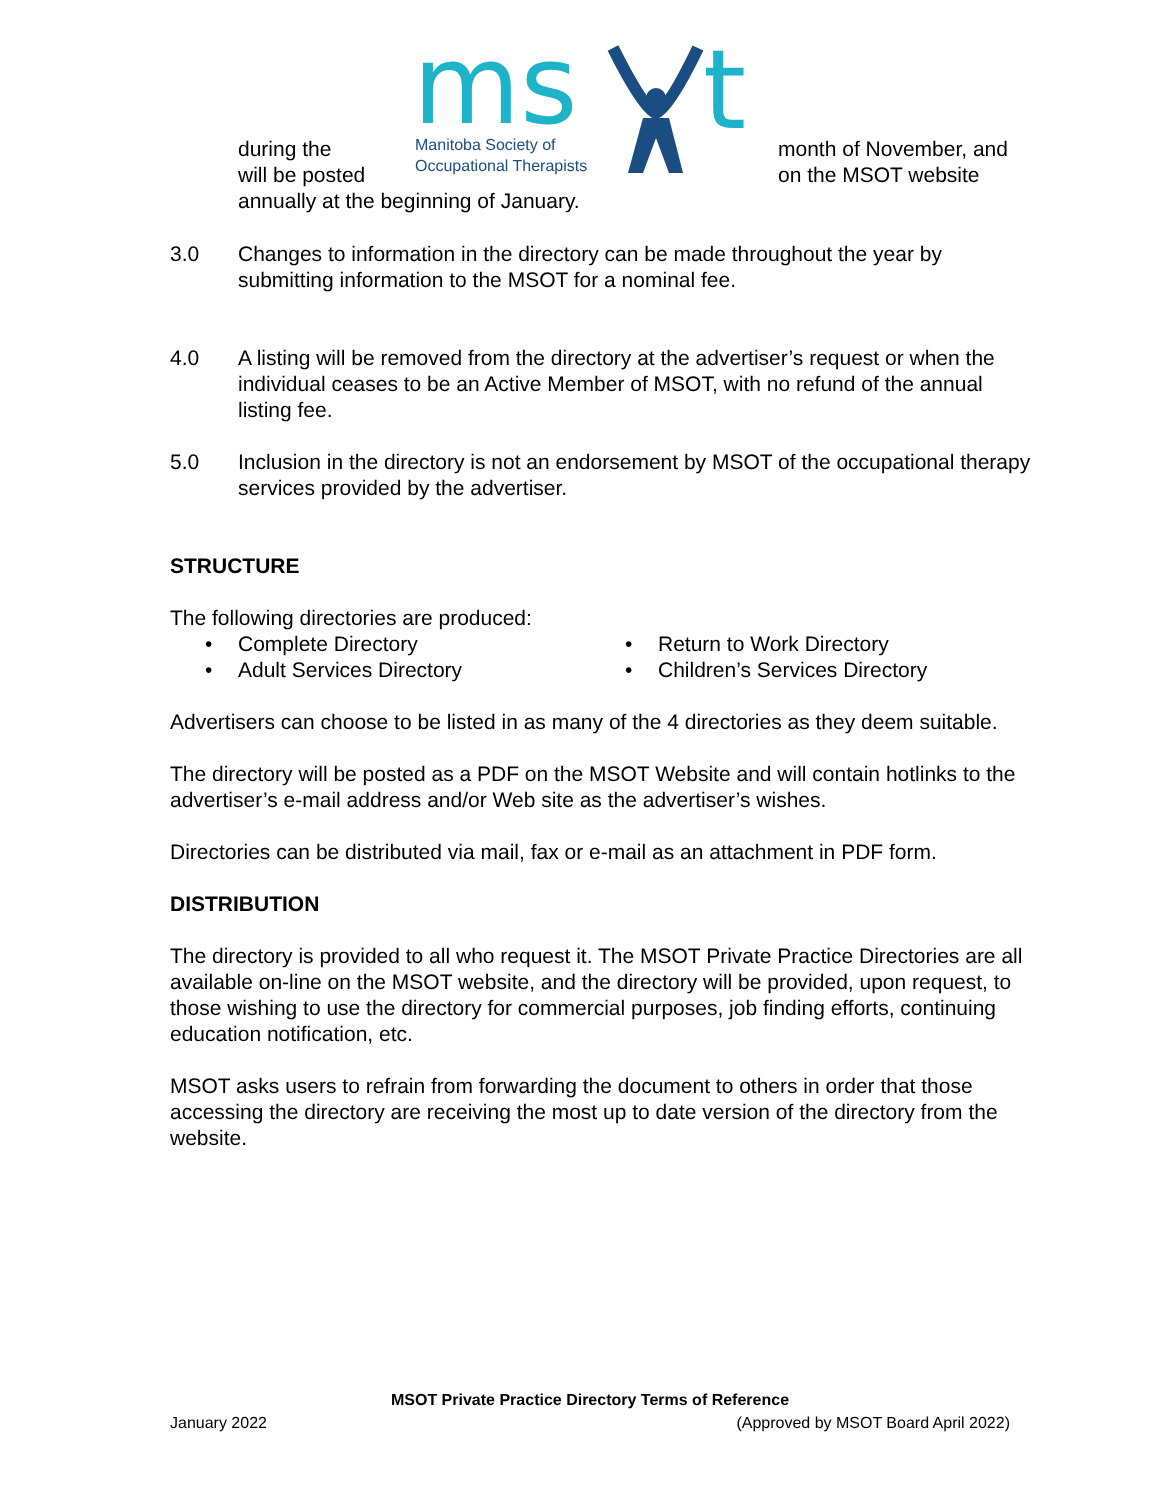during the
will be posted
ms
t
Manitoba Society of
Occupational Therapists
month of November, and
on the MSOT website
annually at the beginning of January.
3.0 Changes to information in the directory can be made throughout the year by submitting information to the MSOT for a nominal fee.
4.0 A listing will be removed from the directory at the advertiser’s request or when the individual ceases to be an Active Member of MSOT, with no refund of the annual listing fee.
5.0 Inclusion in the directory is not an endorsement by MSOT of the occupational therapy services provided by the advertiser.
STRUCTURE
The following directories are produced:
• Complete Directory
• Return to Work Directory
• Adult Services Directory
• Children’s Services Directory
Advertisers can choose to be listed in as many of the 4 directories as they deem suitable.
The directory will be posted as a PDF on the MSOT Website and will contain hotlinks to the advertiser’s e-mail address and/or Web site as the advertiser’s wishes.
Directories can be distributed via mail, fax or e-mail as an attachment in PDF form.
DISTRIBUTION
The directory is provided to all who request it. The MSOT Private Practice Directories are all available on-line on the MSOT website, and the directory will be provided, upon request, to those wishing to use the directory for commercial purposes, job finding efforts, continuing education notification, etc.
MSOT asks users to refrain from forwarding the document to others in order that those accessing the directory are receiving the most up to date version of the directory from the website.
MSOT Private Practice Directory Terms of Reference
January 2022 (Approved by MSOT Board April 2022)